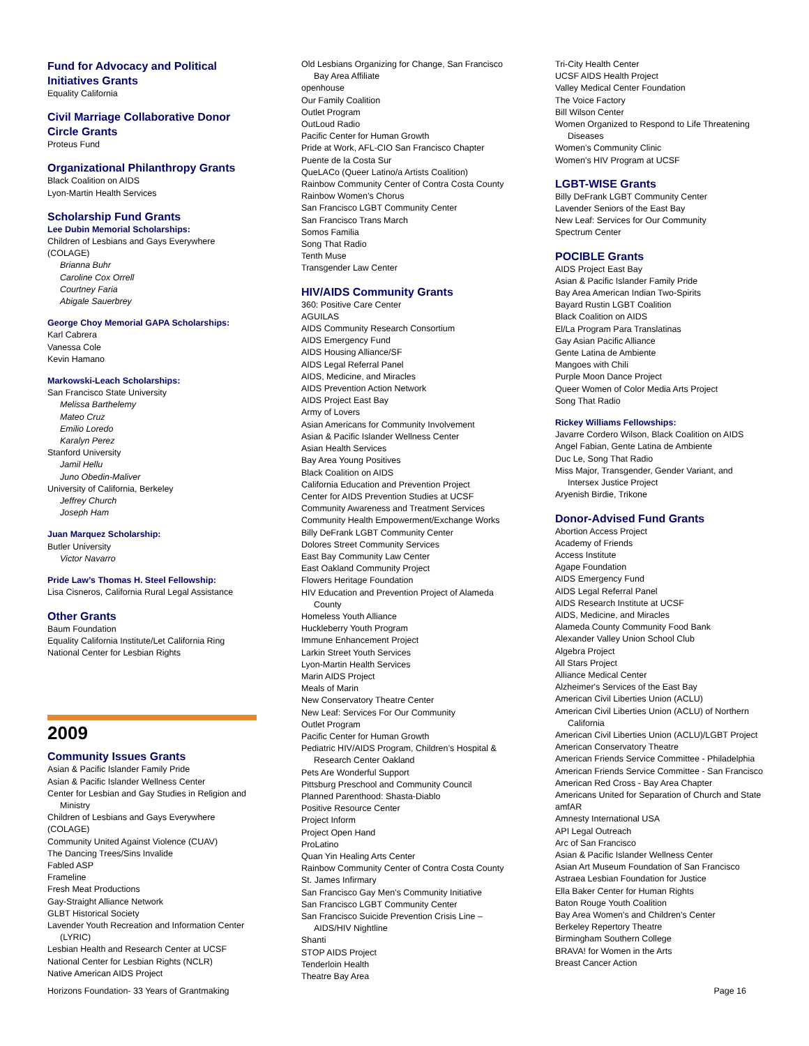Fund for Advocacy and Political Initiatives Grants
Equality California
Civil Marriage Collaborative Donor Circle Grants
Proteus Fund
Organizational Philanthropy Grants
Black Coalition on AIDS
Lyon-Martin Health Services
Scholarship Fund Grants
Lee Dubin Memorial Scholarships:
Children of Lesbians and Gays Everywhere (COLAGE)
Brianna Buhr
Caroline Cox Orrell
Courtney Faria
Abigale Sauerbrey
George Choy Memorial GAPA Scholarships:
Karl Cabrera
Vanessa Cole
Kevin Hamano
Markowski-Leach Scholarships:
San Francisco State University
Melissa Barthelemy
Mateo Cruz
Emilio Loredo
Karalyn Perez
Stanford University
Jamil Hellu
Juno Obedin-Maliver
University of California, Berkeley
Jeffrey Church
Joseph Ham
Juan Marquez Scholarship:
Butler University
Victor Navarro
Pride Law’s Thomas H. Steel Fellowship:
Lisa Cisneros, California Rural Legal Assistance
Other Grants
Baum Foundation
Equality California Institute/Let California Ring
National Center for Lesbian Rights
2009
Community Issues Grants
Asian & Pacific Islander Family Pride
Asian & Pacific Islander Wellness Center
Center for Lesbian and Gay Studies in Religion and
Ministry
Children of Lesbians and Gays Everywhere (COLAGE)
Community United Against Violence (CUAV)
The Dancing Trees/Sins Invalide
Fabled ASP
Frameline
Fresh Meat Productions
Gay-Straight Alliance Network
GLBT Historical Society
Lavender Youth Recreation and Information Center
(LYRIC)
Lesbian Health and Research Center at UCSF
National Center for Lesbian Rights (NCLR)
Native American AIDS Project
Old Lesbians Organizing for Change, San Francisco
Bay Area Affiliate
openhouse
Our Family Coalition
Outlet Program
OutLoud Radio
Pacific Center for Human Growth
Pride at Work, AFL-CIO San Francisco Chapter
Puente de la Costa Sur
QueLACo (Queer Latino/a Artists Coalition)
Rainbow Community Center of Contra Costa County
Rainbow Women’s Chorus
San Francisco LGBT Community Center
San Francisco Trans March
Somos Familia
Song That Radio
Tenth Muse
Transgender Law Center
HIV/AIDS Community Grants
360: Positive Care Center
AGUILAS
AIDS Community Research Consortium
AIDS Emergency Fund
AIDS Housing Alliance/SF
AIDS Legal Referral Panel
AIDS, Medicine, and Miracles
AIDS Prevention Action Network
AIDS Project East Bay
Army of Lovers
Asian Americans for Community Involvement
Asian & Pacific Islander Wellness Center
Asian Health Services
Bay Area Young Positives
Black Coalition on AIDS
California Education and Prevention Project
Center for AIDS Prevention Studies at UCSF
Community Awareness and Treatment Services
Community Health Empowerment/Exchange Works
Billy DeFrank LGBT Community Center
Dolores Street Community Services
East Bay Community Law Center
East Oakland Community Project
Flowers Heritage Foundation
HIV Education and Prevention Project of Alameda
County
Homeless Youth Alliance
Huckleberry Youth Program
Immune Enhancement Project
Larkin Street Youth Services
Lyon-Martin Health Services
Marin AIDS Project
Meals of Marin
New Conservatory Theatre Center
New Leaf: Services For Our Community
Outlet Program
Pacific Center for Human Growth
Pediatric HIV/AIDS Program, Children’s Hospital &
Research Center Oakland
Pets Are Wonderful Support
Pittsburg Preschool and Community Council
Planned Parenthood: Shasta-Diablo
Positive Resource Center
Project Inform
Project Open Hand
ProLatino
Quan Yin Healing Arts Center
Rainbow Community Center of Contra Costa County
St. James Infirmary
San Francisco Gay Men’s Community Initiative
San Francisco LGBT Community Center
San Francisco Suicide Prevention Crisis Line –
AIDS/HIV Nightline
Shanti
STOP AIDS Project
Tenderloin Health
Theatre Bay Area
Tri-City Health Center
UCSF AIDS Health Project
Valley Medical Center Foundation
The Voice Factory
Bill Wilson Center
Women Organized to Respond to Life Threatening
Diseases
Women’s Community Clinic
Women’s HIV Program at UCSF
LGBT-WISE Grants
Billy DeFrank LGBT Community Center
Lavender Seniors of the East Bay
New Leaf: Services for Our Community
Spectrum Center
POCIBLE Grants
AIDS Project East Bay
Asian & Pacific Islander Family Pride
Bay Area American Indian Two-Spirits
Bayard Rustin LGBT Coalition
Black Coalition on AIDS
El/La Program Para Translatinas
Gay Asian Pacific Alliance
Gente Latina de Ambiente
Mangoes with Chili
Purple Moon Dance Project
Queer Women of Color Media Arts Project
Song That Radio
Rickey Williams Fellowships:
Javarre Cordero Wilson, Black Coalition on AIDS
Angel Fabian, Gente Latina de Ambiente
Duc Le, Song That Radio
Miss Major, Transgender, Gender Variant, and
Intersex Justice Project
Aryenish Birdie, Trikone
Donor-Advised Fund Grants
Abortion Access Project
Academy of Friends
Access Institute
Agape Foundation
AIDS Emergency Fund
AIDS Legal Referral Panel
AIDS Research Institute at UCSF
AIDS, Medicine, and Miracles
Alameda County Community Food Bank
Alexander Valley Union School Club
Algebra Project
All Stars Project
Alliance Medical Center
Alzheimer's Services of the East Bay
American Civil Liberties Union (ACLU)
American Civil Liberties Union (ACLU) of Northern
California
American Civil Liberties Union (ACLU)/LGBT Project
American Conservatory Theatre
American Friends Service Committee - Philadelphia
American Friends Service Committee - San Francisco
American Red Cross - Bay Area Chapter
Americans United for Separation of Church and State
amfAR
Amnesty International USA
API Legal Outreach
Arc of San Francisco
Asian & Pacific Islander Wellness Center
Asian Art Museum Foundation of San Francisco
Astraea Lesbian Foundation for Justice
Ella Baker Center for Human Rights
Baton Rouge Youth Coalition
Bay Area Women's and Children's Center
Berkeley Repertory Theatre
Birmingham Southern College
BRAVA! for Women in the Arts
Breast Cancer Action
Horizons Foundation- 33 Years of Grantmaking Page 16